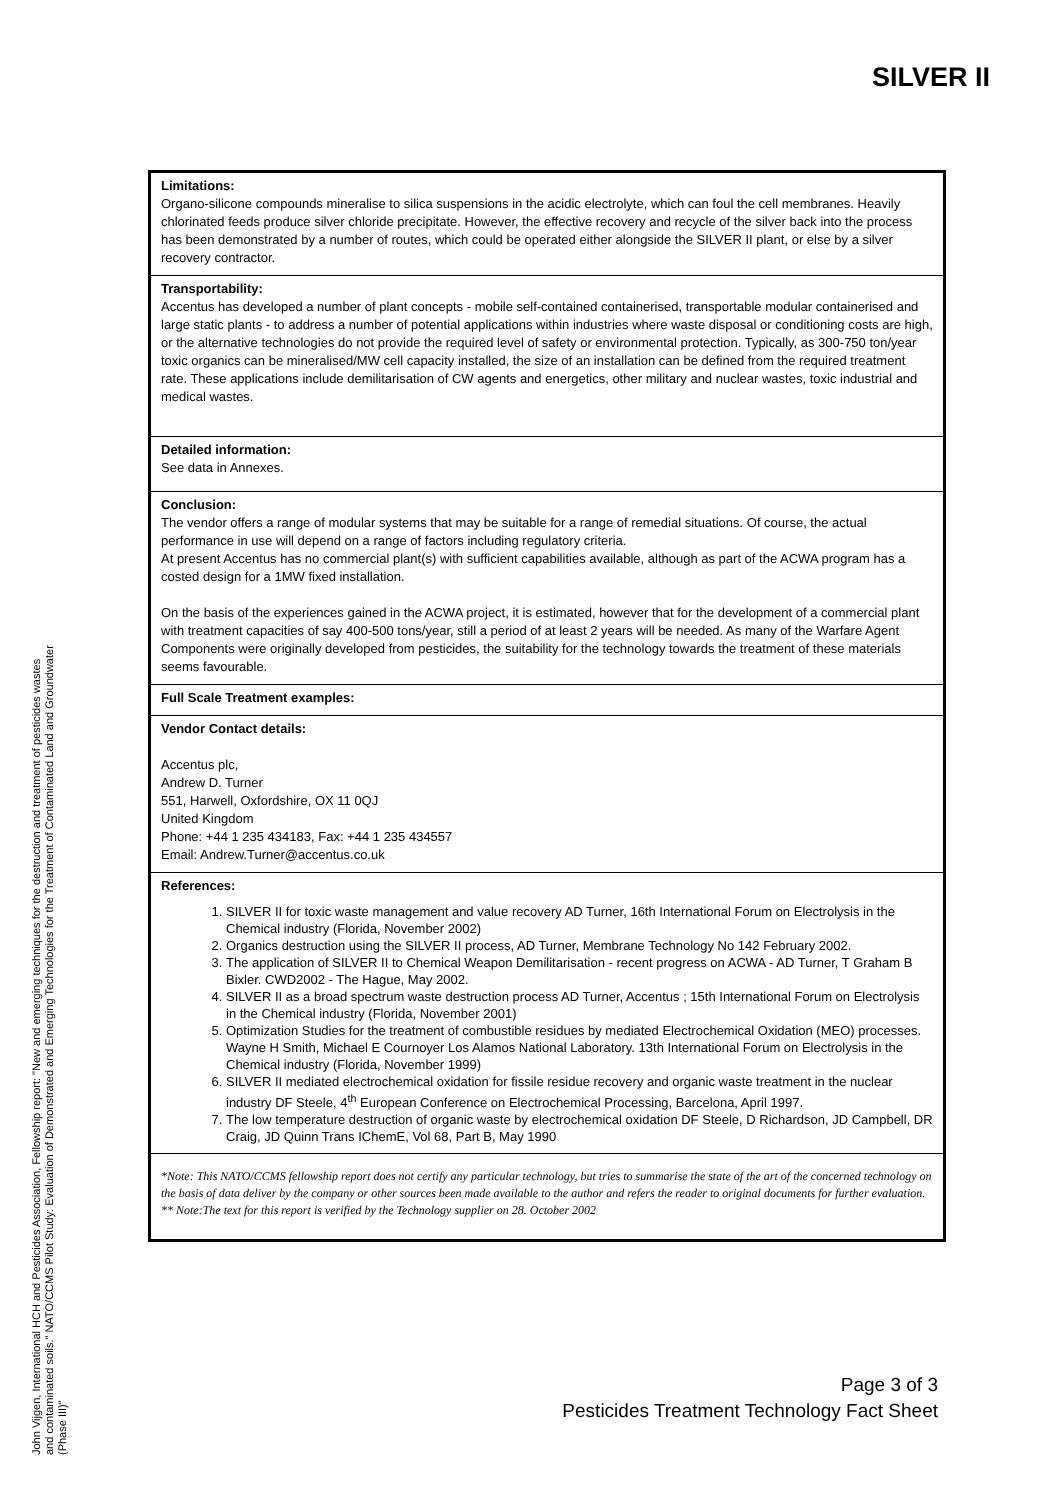SILVER II
Limitations:
Organo-silicone compounds mineralise to silica suspensions in the acidic electrolyte, which can foul the cell membranes. Heavily chlorinated feeds produce silver chloride precipitate. However, the effective recovery and recycle of the silver back into the process has been demonstrated by a number of routes, which could be operated either alongside the SILVER II plant, or else by a silver recovery contractor.
Transportability:
Accentus has developed a number of plant concepts - mobile self-contained containerised, transportable modular containerised and large static plants - to address a number of potential applications within industries where waste disposal or conditioning costs are high, or the alternative technologies do not provide the required level of safety or environmental protection. Typically, as 300-750 ton/year toxic organics can be mineralised/MW cell capacity installed, the size of an installation can be defined from the required treatment rate. These applications include demilitarisation of CW agents and energetics, other military and nuclear wastes, toxic industrial and medical wastes.
Detailed information:
See data in Annexes.
Conclusion:
The vendor offers a range of modular systems that may be suitable for a range of remedial situations. Of course, the actual performance in use will depend on a range of factors including regulatory criteria.
At present Accentus has no commercial plant(s) with sufficient capabilities available, although as part of the ACWA program has a costed design for a 1MW fixed installation.
On the basis of the experiences gained in the ACWA project, it is estimated, however that for the development of a commercial plant with treatment capacities of say 400-500 tons/year, still a period of at least 2 years will be needed. As many of the Warfare Agent Components were originally developed from pesticides, the suitability for the technology towards the treatment of these materials seems favourable.
Full Scale Treatment examples:
Vendor Contact details:
Accentus plc,
Andrew D. Turner
551, Harwell, Oxfordshire, OX 11 0QJ
United Kingdom
Phone: +44 1 235 434183, Fax: +44 1 235 434557
Email: Andrew.Turner@accentus.co.uk
References:
1. SILVER II for toxic waste management and value recovery AD Turner, 16th International Forum on Electrolysis in the Chemical industry (Florida, November 2002)
2. Organics destruction using the SILVER II process, AD Turner, Membrane Technology No 142 February 2002.
3. The application of SILVER II to Chemical Weapon Demilitarisation - recent progress on ACWA - AD Turner, T Graham B Bixler. CWD2002 - The Hague, May 2002.
4. SILVER II as a broad spectrum waste destruction process AD Turner, Accentus ; 15th International Forum on Electrolysis in the Chemical industry (Florida, November 2001)
5. Optimization Studies for the treatment of combustible residues by mediated Electrochemical Oxidation (MEO) processes. Wayne H Smith, Michael E Cournoyer Los Alamos National Laboratory. 13th International Forum on Electrolysis in the Chemical industry (Florida, November 1999)
6. SILVER II mediated electrochemical oxidation for fissile residue recovery and organic waste treatment in the nuclear industry DF Steele, 4<sup>th</sup> European Conference on Electrochemical Processing, Barcelona, April 1997.
7. The low temperature destruction of organic waste by electrochemical oxidation DF Steele, D Richardson, JD Campbell, DR Craig, JD Quinn Trans IChemE, Vol 68, Part B, May 1990
*Note: This NATO/CCMS fellowship report does not certify any particular technology, but tries to summarise the state of the art of the concerned technology on the basis of data deliver by the company or other sources been made available to the author and refers the reader to original documents for further evaluation.
** Note:The text for this report is verified by the Technology supplier on 28. October 2002
John Vijgen, International HCH and Pesticides Association, Fellowship report: "New and emerging techniques for the destruction and treatment of pesticides wastes and contaminated soils." NATO/CCMS Pilot Study: Evaluation of Demonstrated and Emerging Technologies for the Treatment of Contaminated Land and Groundwater (Phase III)"
Page 3 of 3
Pesticides Treatment Technology Fact Sheet